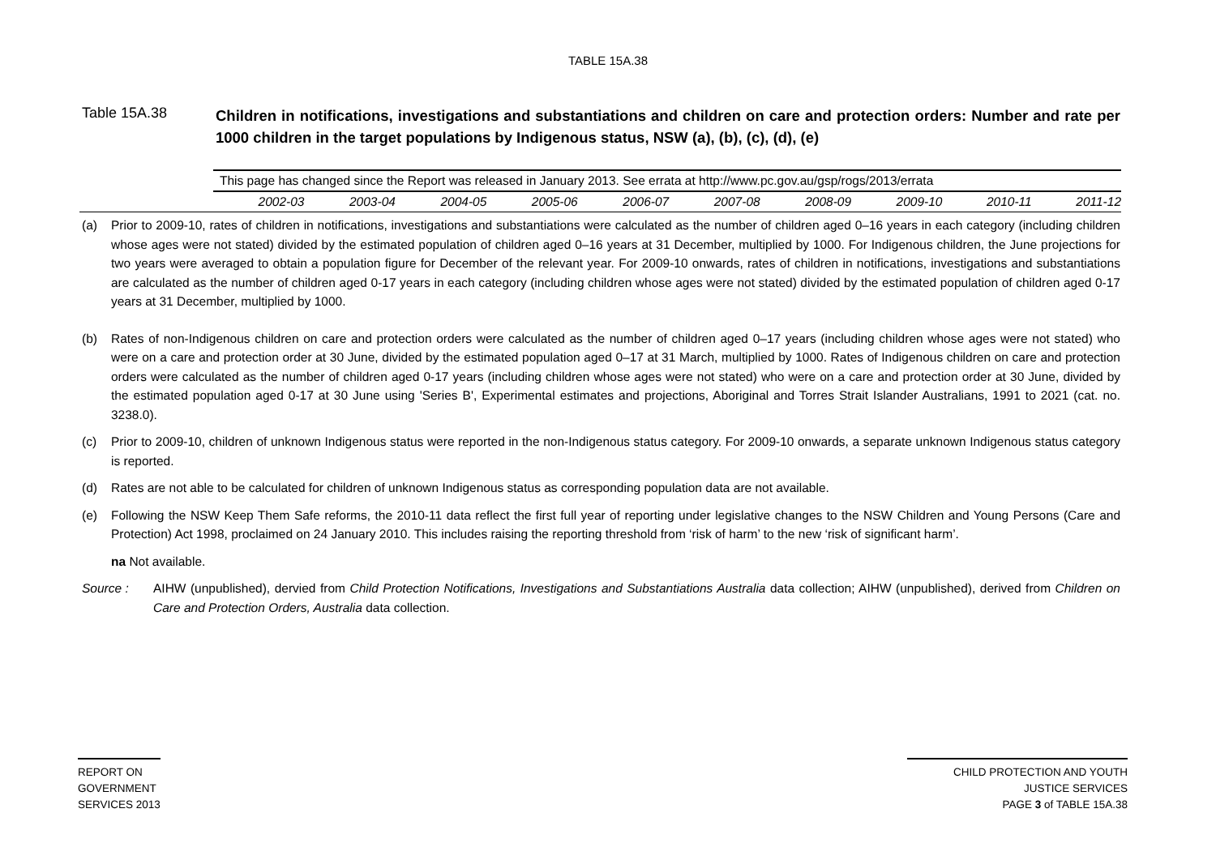TABLE 15A.38
Table 15A.38
Children in notifications, investigations and substantiations and children on care and protection orders: Number and rate per 1000 children in the target populations by Indigenous status, NSW (a), (b), (c), (d), (e)
| | This page has changed since the Report was released in January 2013. See errata at http://www.pc.gov.au/gsp/rogs/2013/errata | | | | | | | | | |
| | 2002-03 | 2003-04 | 2004-05 | 2005-06 | 2006-07 | 2007-08 | 2008-09 | 2009-10 | 2010-11 | 2011-12 |
(a) Prior to 2009-10, rates of children in notifications, investigations and substantiations were calculated as the number of children aged 0–16 years in each category (including children whose ages were not stated) divided by the estimated population of children aged 0–16 years at 31 December, multiplied by 1000. For Indigenous children, the June projections for two years were averaged to obtain a population figure for December of the relevant year. For 2009-10 onwards, rates of children in notifications, investigations and substantiations are calculated as the number of children aged 0-17 years in each category (including children whose ages were not stated) divided by the estimated population of children aged 0-17 years at 31 December, multiplied by 1000.
(b) Rates of non-Indigenous children on care and protection orders were calculated as the number of children aged 0–17 years (including children whose ages were not stated) who were on a care and protection order at 30 June, divided by the estimated population aged 0–17 at 31 March, multiplied by 1000. Rates of Indigenous children on care and protection orders were calculated as the number of children aged 0-17 years (including children whose ages were not stated) who were on a care and protection order at 30 June, divided by the estimated population aged 0-17 at 30 June using 'Series B', Experimental estimates and projections, Aboriginal and Torres Strait Islander Australians, 1991 to 2021 (cat. no. 3238.0).
(c) Prior to 2009-10, children of unknown Indigenous status were reported in the non-Indigenous status category. For 2009-10 onwards, a separate unknown Indigenous status category is reported.
(d) Rates are not able to be calculated for children of unknown Indigenous status as corresponding population data are not available.
(e) Following the NSW Keep Them Safe reforms, the 2010-11 data reflect the first full year of reporting under legislative changes to the NSW Children and Young Persons (Care and Protection) Act 1998, proclaimed on 24 January 2010. This includes raising the reporting threshold from ‘risk of harm’ to the new ‘risk of significant harm’.
na Not available.
Source : AIHW (unpublished), dervied from Child Protection Notifications, Investigations and Substantiations Australia data collection; AIHW (unpublished), derived from Children on Care and Protection Orders, Australia data collection.
REPORT ON
GOVERNMENT
SERVICES 2013
CHILD PROTECTION AND YOUTH
JUSTICE SERVICES
PAGE 3 of TABLE 15A.38